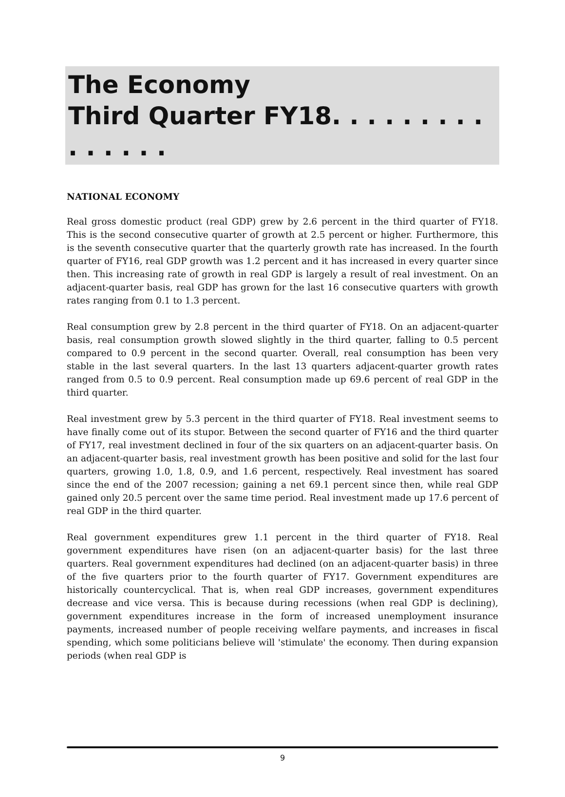The Economy
Third Quarter FY18. . . . . . . . . . . . . . .
NATIONAL ECONOMY
Real gross domestic product (real GDP) grew by 2.6 percent in the third quarter of FY18. This is the second consecutive quarter of growth at 2.5 percent or higher. Furthermore, this is the seventh consecutive quarter that the quarterly growth rate has increased. In the fourth quarter of FY16, real GDP growth was 1.2 percent and it has increased in every quarter since then. This increasing rate of growth in real GDP is largely a result of real investment. On an adjacent-quarter basis, real GDP has grown for the last 16 consecutive quarters with growth rates ranging from 0.1 to 1.3 percent.
Real consumption grew by 2.8 percent in the third quarter of FY18. On an adjacent-quarter basis, real consumption growth slowed slightly in the third quarter, falling to 0.5 percent compared to 0.9 percent in the second quarter. Overall, real consumption has been very stable in the last several quarters. In the last 13 quarters adjacent-quarter growth rates ranged from 0.5 to 0.9 percent. Real consumption made up 69.6 percent of real GDP in the third quarter.
Real investment grew by 5.3 percent in the third quarter of FY18. Real investment seems to have finally come out of its stupor. Between the second quarter of FY16 and the third quarter of FY17, real investment declined in four of the six quarters on an adjacent-quarter basis. On an adjacent-quarter basis, real investment growth has been positive and solid for the last four quarters, growing 1.0, 1.8, 0.9, and 1.6 percent, respectively. Real investment has soared since the end of the 2007 recession; gaining a net 69.1 percent since then, while real GDP gained only 20.5 percent over the same time period. Real investment made up 17.6 percent of real GDP in the third quarter.
Real government expenditures grew 1.1 percent in the third quarter of FY18. Real government expenditures have risen (on an adjacent-quarter basis) for the last three quarters. Real government expenditures had declined (on an adjacent-quarter basis) in three of the five quarters prior to the fourth quarter of FY17. Government expenditures are historically countercyclical. That is, when real GDP increases, government expenditures decrease and vice versa. This is because during recessions (when real GDP is declining), government expenditures increase in the form of increased unemployment insurance payments, increased number of people receiving welfare payments, and increases in fiscal spending, which some politicians believe will 'stimulate' the economy. Then during expansion periods (when real GDP is
9